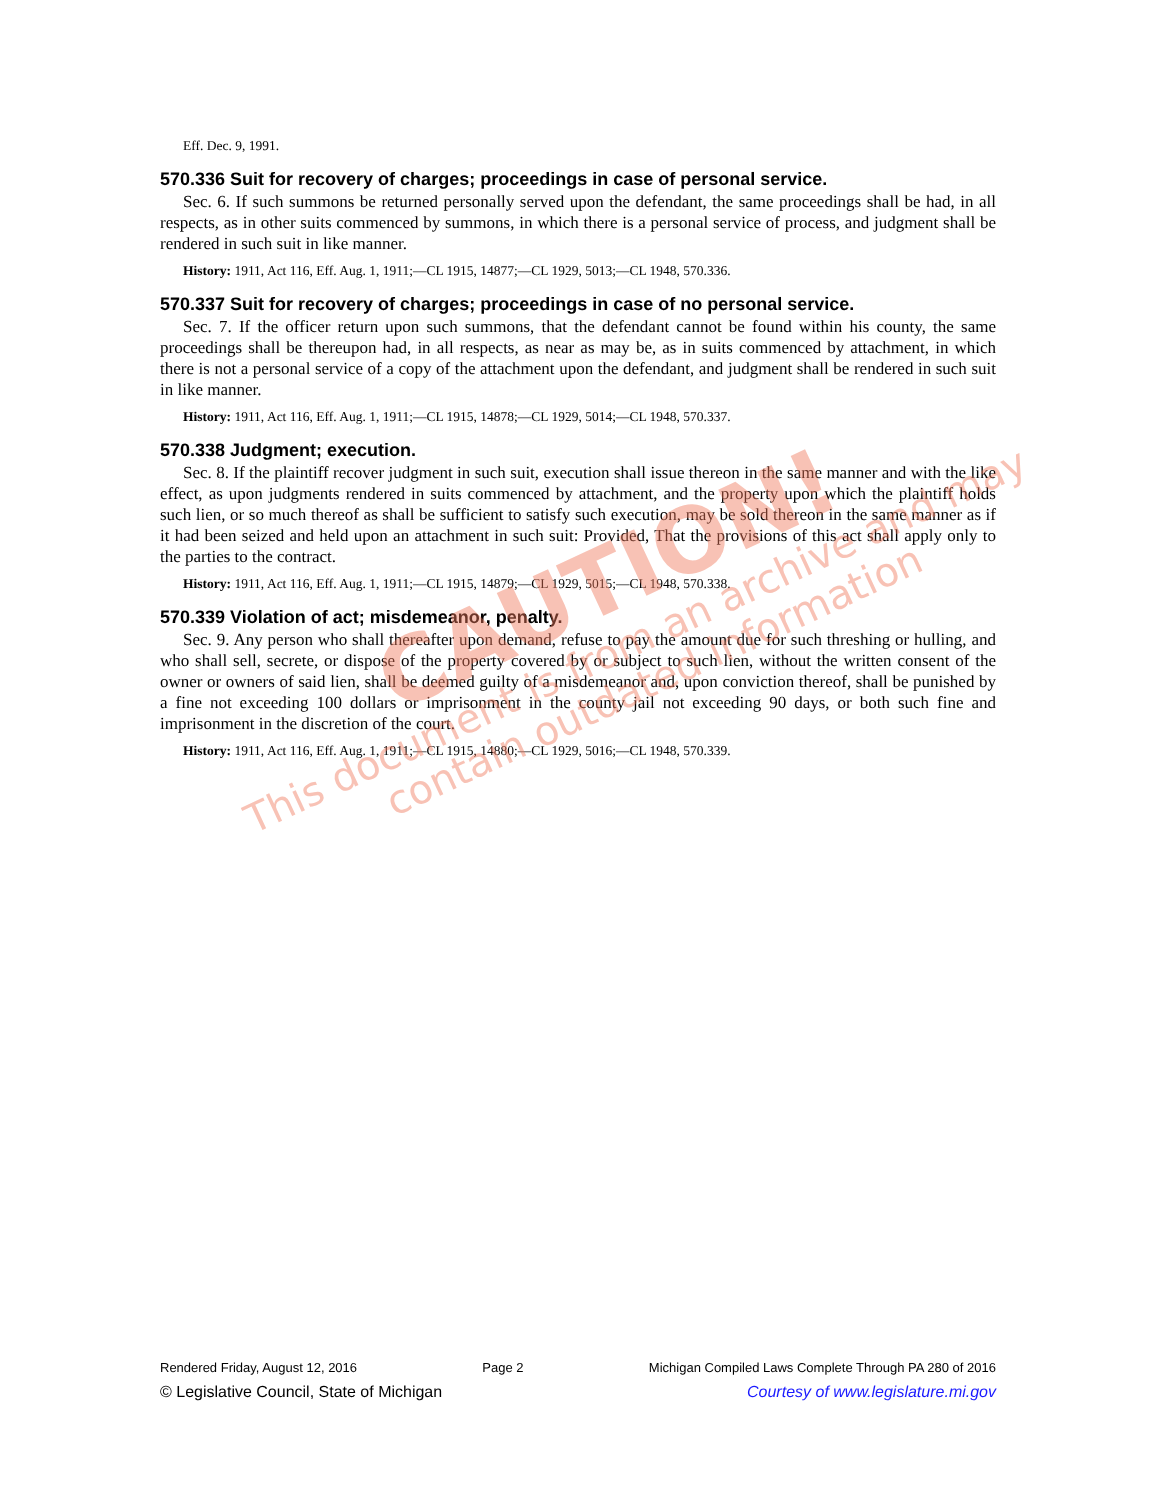Eff. Dec. 9, 1991.
570.336 Suit for recovery of charges; proceedings in case of personal service.
Sec. 6. If such summons be returned personally served upon the defendant, the same proceedings shall be had, in all respects, as in other suits commenced by summons, in which there is a personal service of process, and judgment shall be rendered in such suit in like manner.
History: 1911, Act 116, Eff. Aug. 1, 1911;—CL 1915, 14877;—CL 1929, 5013;—CL 1948, 570.336.
570.337 Suit for recovery of charges; proceedings in case of no personal service.
Sec. 7. If the officer return upon such summons, that the defendant cannot be found within his county, the same proceedings shall be thereupon had, in all respects, as near as may be, as in suits commenced by attachment, in which there is not a personal service of a copy of the attachment upon the defendant, and judgment shall be rendered in such suit in like manner.
History: 1911, Act 116, Eff. Aug. 1, 1911;—CL 1915, 14878;—CL 1929, 5014;—CL 1948, 570.337.
570.338 Judgment; execution.
Sec. 8. If the plaintiff recover judgment in such suit, execution shall issue thereon in the same manner and with the like effect, as upon judgments rendered in suits commenced by attachment, and the property upon which the plaintiff holds such lien, or so much thereof as shall be sufficient to satisfy such execution, may be sold thereon in the same manner as if it had been seized and held upon an attachment in such suit: Provided, That the provisions of this act shall apply only to the parties to the contract.
History: 1911, Act 116, Eff. Aug. 1, 1911;—CL 1915, 14879;—CL 1929, 5015;—CL 1948, 570.338.
570.339 Violation of act; misdemeanor, penalty.
Sec. 9. Any person who shall thereafter upon demand, refuse to pay the amount due for such threshing or hulling, and who shall sell, secrete, or dispose of the property covered by or subject to such lien, without the written consent of the owner or owners of said lien, shall be deemed guilty of a misdemeanor and, upon conviction thereof, shall be punished by a fine not exceeding 100 dollars or imprisonment in the county jail not exceeding 90 days, or both such fine and imprisonment in the discretion of the court.
History: 1911, Act 116, Eff. Aug. 1, 1911;—CL 1915, 14880;—CL 1929, 5016;—CL 1948, 570.339.
CAUTION!
This document is from an archive and may
contain outdated information
Rendered Friday, August 12, 2016 Page 2 Michigan Compiled Laws Complete Through PA 280 of 2016
© Legislative Council, State of Michigan Courtesy of www.legislature.mi.gov